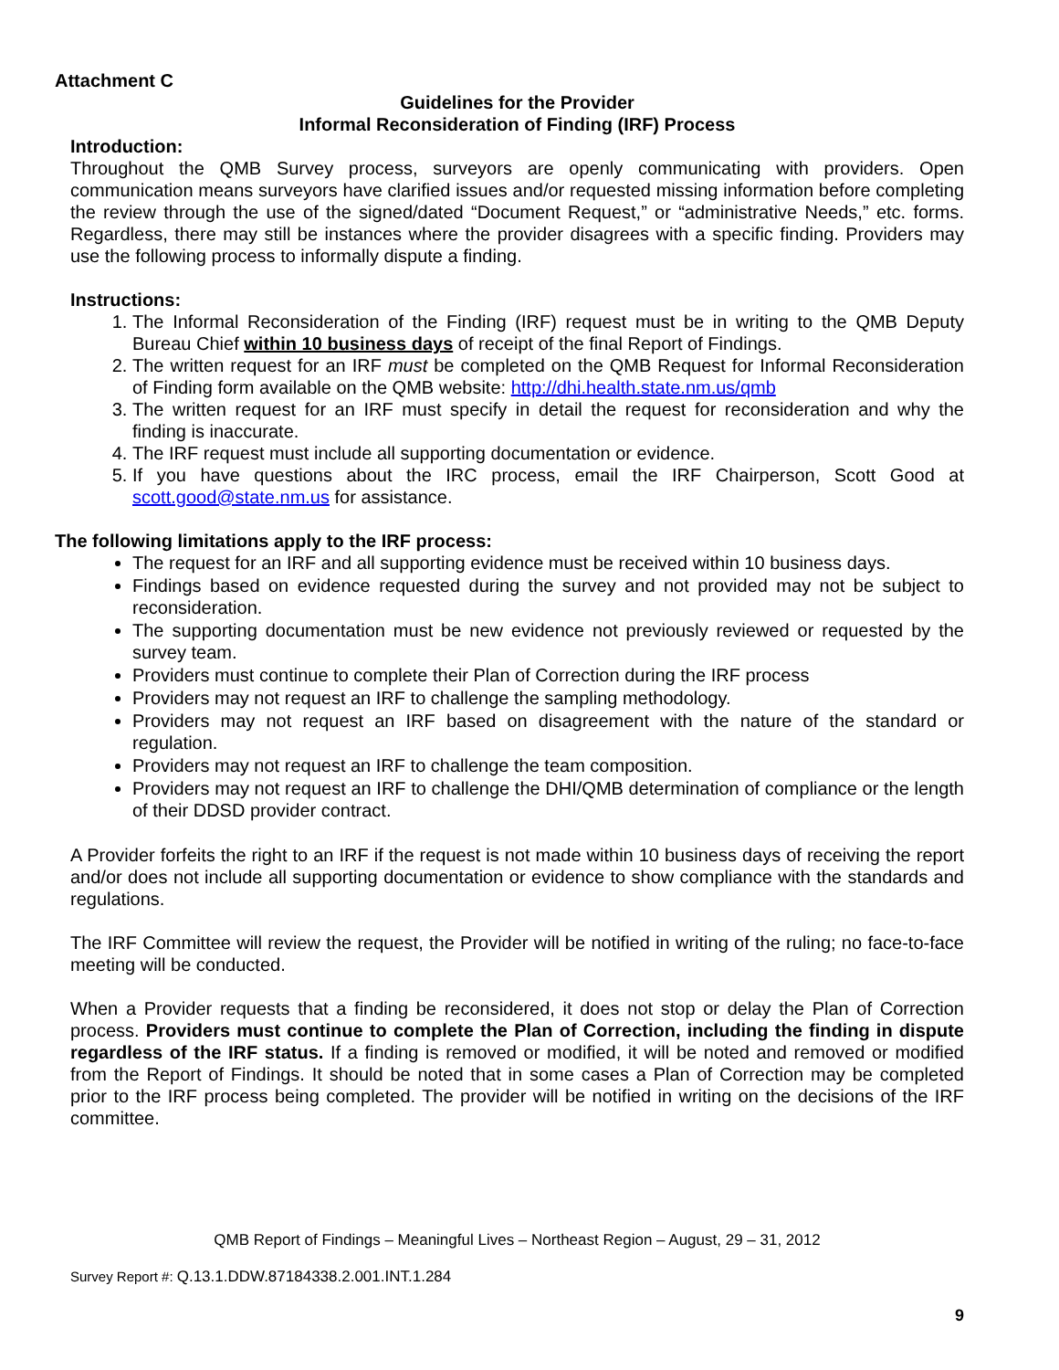Attachment C
Guidelines for the Provider
Informal Reconsideration of Finding (IRF) Process
Introduction:
Throughout the QMB Survey process, surveyors are openly communicating with providers. Open communication means surveyors have clarified issues and/or requested missing information before completing the review through the use of the signed/dated “Document Request,” or “administrative Needs,” etc. forms. Regardless, there may still be instances where the provider disagrees with a specific finding. Providers may use the following process to informally dispute a finding.
Instructions:
1. The Informal Reconsideration of the Finding (IRF) request must be in writing to the QMB Deputy Bureau Chief within 10 business days of receipt of the final Report of Findings.
2. The written request for an IRF must be completed on the QMB Request for Informal Reconsideration of Finding form available on the QMB website: http://dhi.health.state.nm.us/qmb
3. The written request for an IRF must specify in detail the request for reconsideration and why the finding is inaccurate.
4. The IRF request must include all supporting documentation or evidence.
5. If you have questions about the IRC process, email the IRF Chairperson, Scott Good at scott.good@state.nm.us for assistance.
The following limitations apply to the IRF process:
The request for an IRF and all supporting evidence must be received within 10 business days.
Findings based on evidence requested during the survey and not provided may not be subject to reconsideration.
The supporting documentation must be new evidence not previously reviewed or requested by the survey team.
Providers must continue to complete their Plan of Correction during the IRF process
Providers may not request an IRF to challenge the sampling methodology.
Providers may not request an IRF based on disagreement with the nature of the standard or regulation.
Providers may not request an IRF to challenge the team composition.
Providers may not request an IRF to challenge the DHI/QMB determination of compliance or the length of their DDSD provider contract.
A Provider forfeits the right to an IRF if the request is not made within 10 business days of receiving the report and/or does not include all supporting documentation or evidence to show compliance with the standards and regulations.
The IRF Committee will review the request, the Provider will be notified in writing of the ruling; no face-to-face meeting will be conducted.
When a Provider requests that a finding be reconsidered, it does not stop or delay the Plan of Correction process. Providers must continue to complete the Plan of Correction, including the finding in dispute regardless of the IRF status. If a finding is removed or modified, it will be noted and removed or modified from the Report of Findings. It should be noted that in some cases a Plan of Correction may be completed prior to the IRF process being completed. The provider will be notified in writing on the decisions of the IRF committee.
QMB Report of Findings – Meaningful Lives – Northeast Region – August, 29 – 31, 2012
Survey Report #: Q.13.1.DDW.87184338.2.001.INT.1.284
9